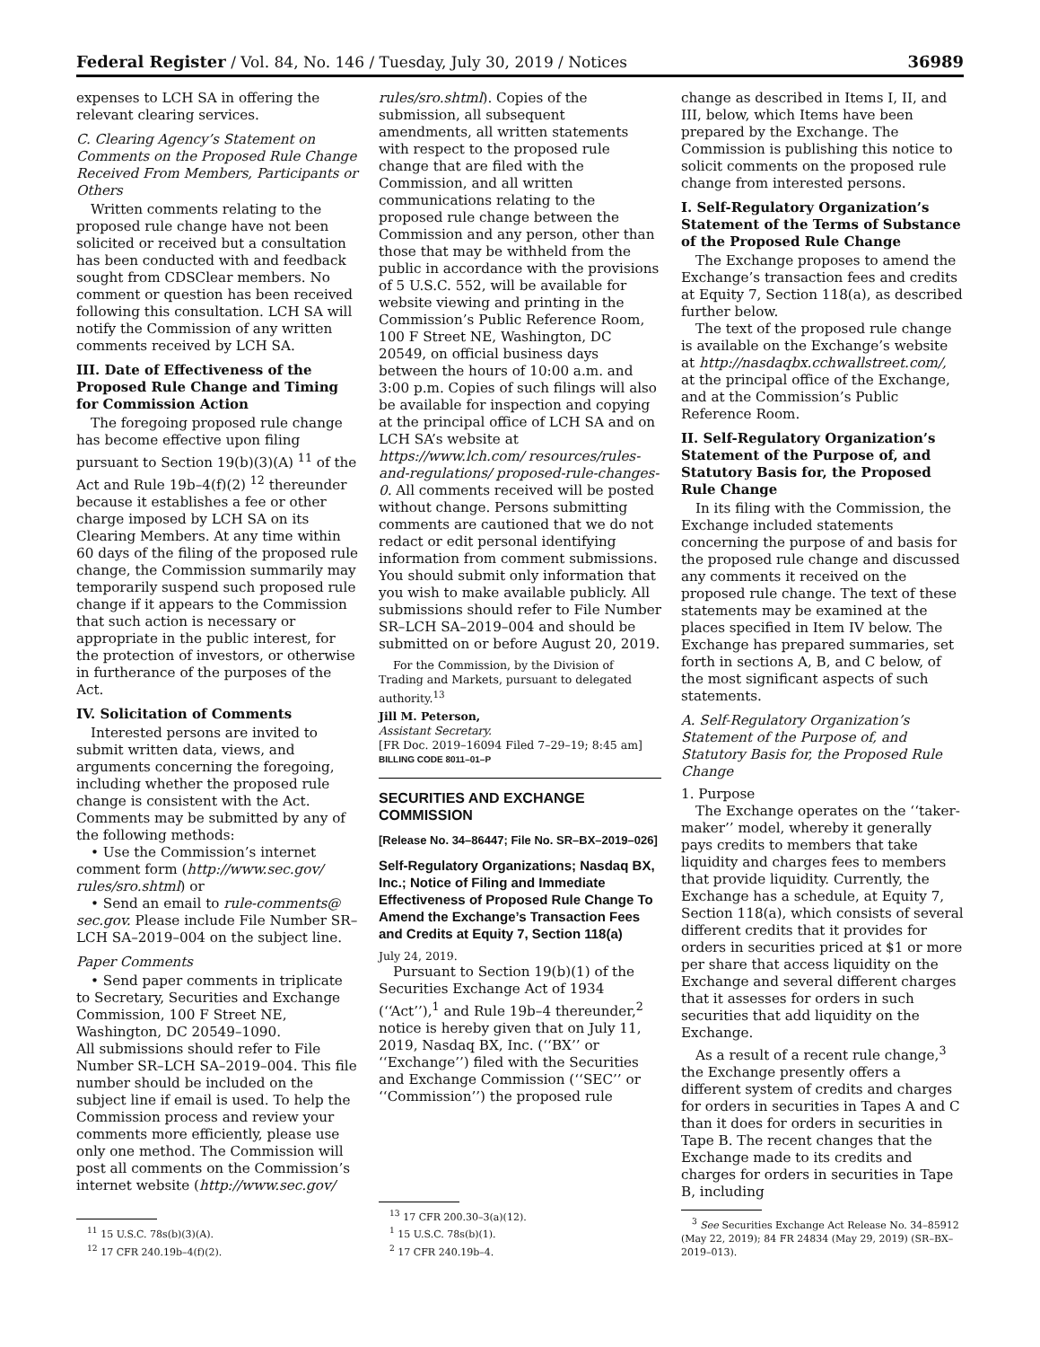Federal Register / Vol. 84, No. 146 / Tuesday, July 30, 2019 / Notices 36989
expenses to LCH SA in offering the relevant clearing services.
C. Clearing Agency’s Statement on Comments on the Proposed Rule Change Received From Members, Participants or Others
Written comments relating to the proposed rule change have not been solicited or received but a consultation has been conducted with and feedback sought from CDSClear members. No comment or question has been received following this consultation. LCH SA will notify the Commission of any written comments received by LCH SA.
III. Date of Effectiveness of the Proposed Rule Change and Timing for Commission Action
The foregoing proposed rule change has become effective upon filing pursuant to Section 19(b)(3)(A) <sup>11</sup> of the Act and Rule 19b–4(f)(2) <sup>12</sup> thereunder because it establishes a fee or other charge imposed by LCH SA on its Clearing Members. At any time within 60 days of the filing of the proposed rule change, the Commission summarily may temporarily suspend such proposed rule change if it appears to the Commission that such action is necessary or appropriate in the public interest, for the protection of investors, or otherwise in furtherance of the purposes of the Act.
IV. Solicitation of Comments
Interested persons are invited to submit written data, views, and arguments concerning the foregoing, including whether the proposed rule change is consistent with the Act. Comments may be submitted by any of the following methods:
• Use the Commission’s internet comment form (http://www.sec.gov/ rules/sro.shtml) or
• Send an email to rule-comments@ sec.gov. Please include File Number SR–LCH SA–2019–004 on the subject line.
Paper Comments
• Send paper comments in triplicate to Secretary, Securities and Exchange Commission, 100 F Street NE, Washington, DC 20549–1090.
All submissions should refer to File Number SR–LCH SA–2019–004. This file number should be included on the subject line if email is used. To help the Commission process and review your comments more efficiently, please use only one method. The Commission will post all comments on the Commission’s internet website (http://www.sec.gov/
<sup>11</sup> 15 U.S.C. 78s(b)(3)(A).
<sup>12</sup> 17 CFR 240.19b–4(f)(2).
rules/sro.shtml). Copies of the submission, all subsequent amendments, all written statements with respect to the proposed rule change that are filed with the Commission, and all written communications relating to the proposed rule change between the Commission and any person, other than those that may be withheld from the public in accordance with the provisions of 5 U.S.C. 552, will be available for website viewing and printing in the Commission’s Public Reference Room, 100 F Street NE, Washington, DC 20549, on official business days between the hours of 10:00 a.m. and 3:00 p.m. Copies of such filings will also be available for inspection and copying at the principal office of LCH SA and on LCH SA’s website at https://www.lch.com/ resources/rules-and-regulations/ proposed-rule-changes-0. All comments received will be posted without change. Persons submitting comments are cautioned that we do not redact or edit personal identifying information from comment submissions. You should submit only information that you wish to make available publicly. All submissions should refer to File Number SR–LCH SA–2019–004 and should be submitted on or before August 20, 2019.
For the Commission, by the Division of Trading and Markets, pursuant to delegated authority.<sup>13</sup>
Jill M. Peterson,
Assistant Secretary.
[FR Doc. 2019–16094 Filed 7–29–19; 8:45 am]
BILLING CODE 8011–01–P
SECURITIES AND EXCHANGE COMMISSION
[Release No. 34–86447; File No. SR–BX–2019–026]
Self-Regulatory Organizations; Nasdaq BX, Inc.; Notice of Filing and Immediate Effectiveness of Proposed Rule Change To Amend the Exchange’s Transaction Fees and Credits at Equity 7, Section 118(a)
July 24, 2019.
Pursuant to Section 19(b)(1) of the Securities Exchange Act of 1934 (‘‘Act’’),<sup>1</sup> and Rule 19b–4 thereunder,<sup>2</sup> notice is hereby given that on July 11, 2019, Nasdaq BX, Inc. (‘‘BX’’ or ‘‘Exchange’’) filed with the Securities and Exchange Commission (‘‘SEC’’ or ‘‘Commission’’) the proposed rule
<sup>13</sup> 17 CFR 200.30–3(a)(12).
<sup>1</sup> 15 U.S.C. 78s(b)(1).
<sup>2</sup> 17 CFR 240.19b–4.
change as described in Items I, II, and III, below, which Items have been prepared by the Exchange. The Commission is publishing this notice to solicit comments on the proposed rule change from interested persons.
I. Self-Regulatory Organization’s Statement of the Terms of Substance of the Proposed Rule Change
The Exchange proposes to amend the Exchange’s transaction fees and credits at Equity 7, Section 118(a), as described further below.
The text of the proposed rule change is available on the Exchange’s website at http://nasdaqbx.cchwallstreet.com/, at the principal office of the Exchange, and at the Commission’s Public Reference Room.
II. Self-Regulatory Organization’s Statement of the Purpose of, and Statutory Basis for, the Proposed Rule Change
In its filing with the Commission, the Exchange included statements concerning the purpose of and basis for the proposed rule change and discussed any comments it received on the proposed rule change. The text of these statements may be examined at the places specified in Item IV below. The Exchange has prepared summaries, set forth in sections A, B, and C below, of the most significant aspects of such statements.
A. Self-Regulatory Organization’s Statement of the Purpose of, and Statutory Basis for, the Proposed Rule Change
1. Purpose
The Exchange operates on the ‘‘taker-maker’’ model, whereby it generally pays credits to members that take liquidity and charges fees to members that provide liquidity. Currently, the Exchange has a schedule, at Equity 7, Section 118(a), which consists of several different credits that it provides for orders in securities priced at $1 or more per share that access liquidity on the Exchange and several different charges that it assesses for orders in such securities that add liquidity on the Exchange.
As a result of a recent rule change,<sup>3</sup> the Exchange presently offers a different system of credits and charges for orders in securities in Tapes A and C than it does for orders in securities in Tape B. The recent changes that the Exchange made to its credits and charges for orders in securities in Tape B, including
<sup>3</sup> See Securities Exchange Act Release No. 34–85912 (May 22, 2019); 84 FR 24834 (May 29, 2019) (SR–BX–2019–013).